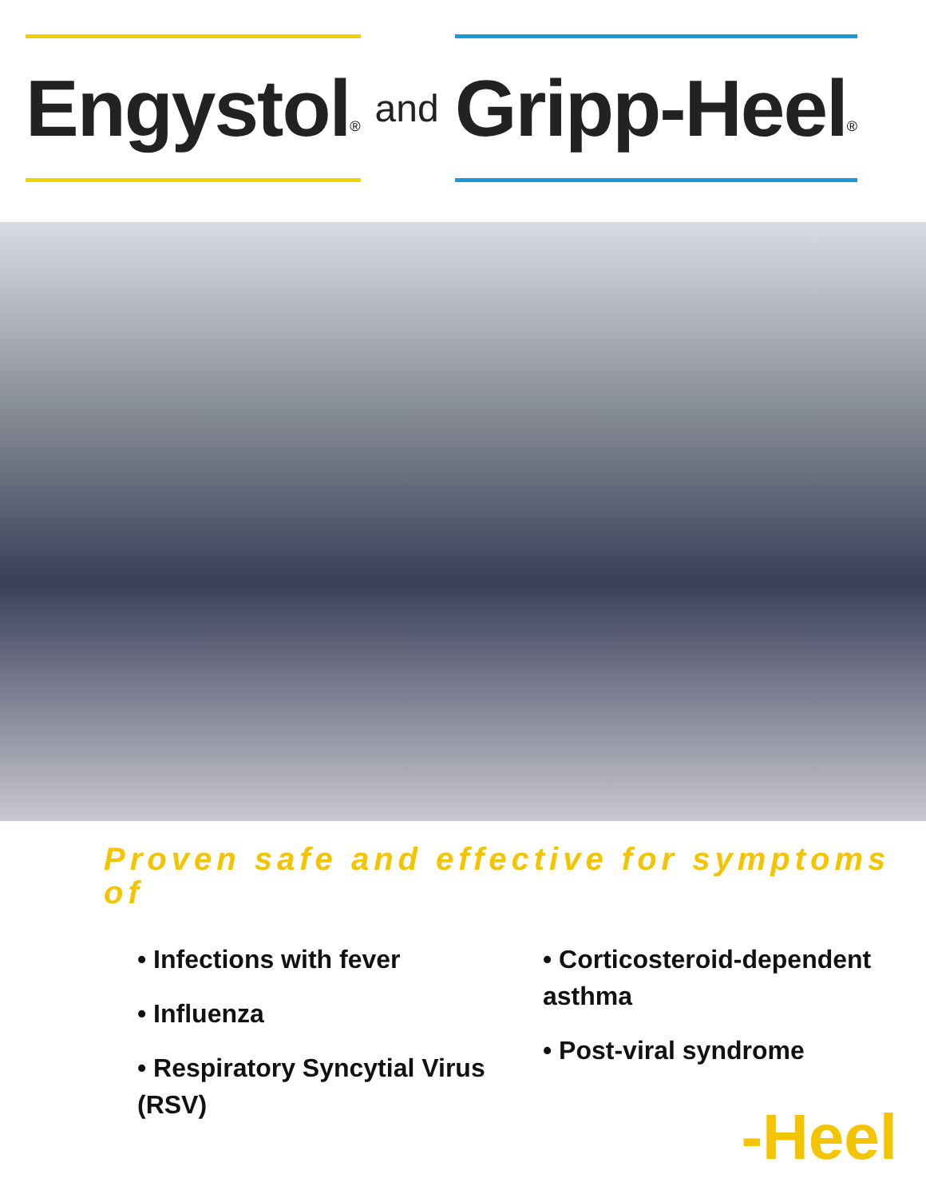Engystol<sup>®</sup>
and
Gripp-Heel<sup>®</sup>
Proven safe and effective for symptoms of
• Infections with fever
• Influenza
• Respiratory Syncytial Virus (RSV)
• Corticosteroid-dependent asthma
• Post-viral syndrome
-Heel